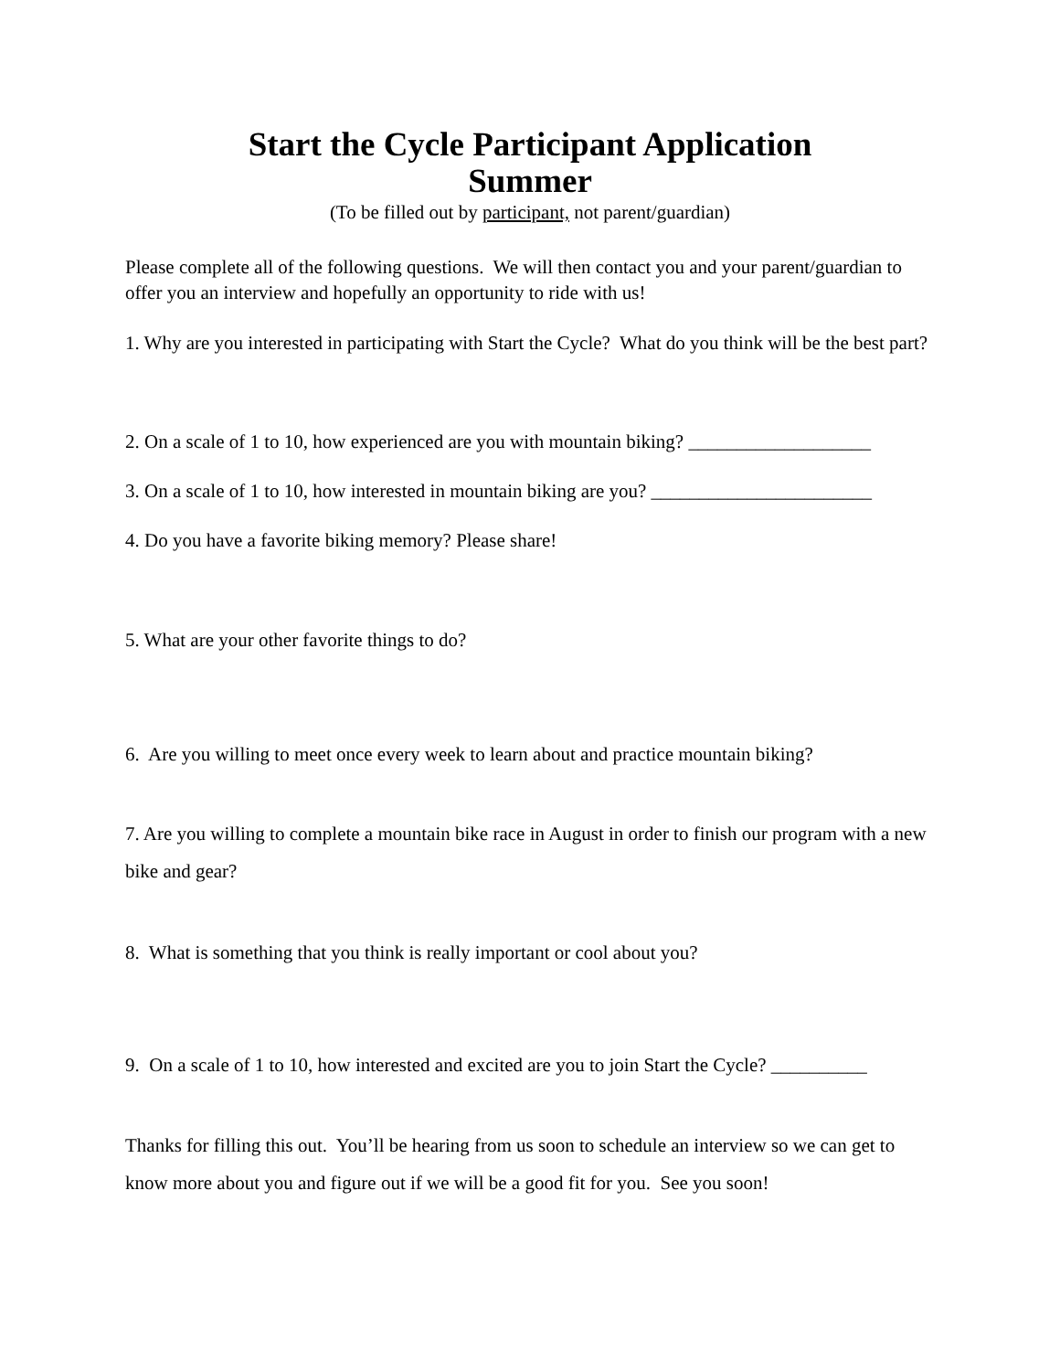Start the Cycle Participant Application
Summer
(To be filled out by participant, not parent/guardian)
Please complete all of the following questions. We will then contact you and your parent/guardian to offer you an interview and hopefully an opportunity to ride with us!
1. Why are you interested in participating with Start the Cycle? What do you think will be the best part?
2. On a scale of 1 to 10, how experienced are you with mountain biking? ___________________
3. On a scale of 1 to 10, how interested in mountain biking are you? _______________________
4. Do you have a favorite biking memory? Please share!
5. What are your other favorite things to do?
6. Are you willing to meet once every week to learn about and practice mountain biking?
7. Are you willing to complete a mountain bike race in August in order to finish our program with a new bike and gear?
8. What is something that you think is really important or cool about you?
9. On a scale of 1 to 10, how interested and excited are you to join Start the Cycle? __________
Thanks for filling this out. You’ll be hearing from us soon to schedule an interview so we can get to know more about you and figure out if we will be a good fit for you. See you soon!